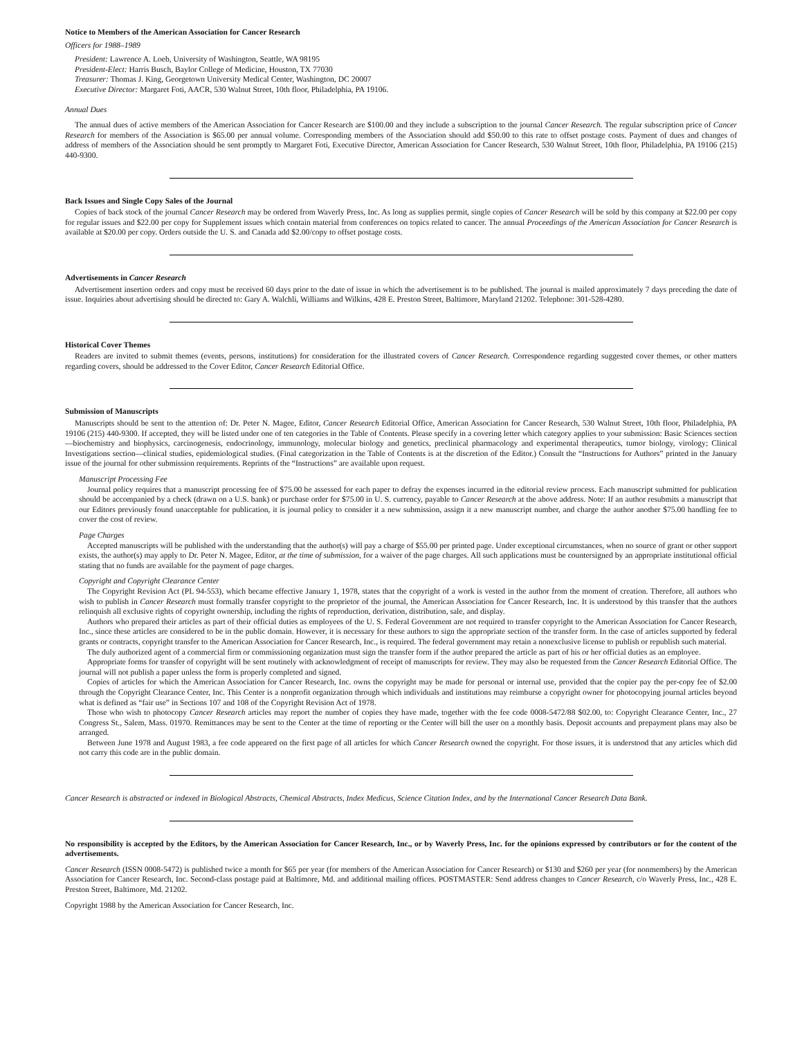Notice to Members of the American Association for Cancer Research
Officers for 1988–1989
President: Lawrence A. Loeb, University of Washington, Seattle, WA 98195
President-Elect: Harris Busch, Baylor College of Medicine, Houston, TX 77030
Treasurer: Thomas J. King, Georgetown University Medical Center, Washington, DC 20007
Executive Director: Margaret Foti, AACR, 530 Walnut Street, 10th floor, Philadelphia, PA 19106.
Annual Dues
The annual dues of active members of the American Association for Cancer Research are $100.00 and they include a subscription to the journal Cancer Research. The regular subscription price of Cancer Research for members of the Association is $65.00 per annual volume. Corresponding members of the Association should add $50.00 to this rate to offset postage costs. Payment of dues and changes of address of members of the Association should be sent promptly to Margaret Foti, Executive Director, American Association for Cancer Research, 530 Walnut Street, 10th floor, Philadelphia, PA 19106 (215) 440-9300.
Back Issues and Single Copy Sales of the Journal
Copies of back stock of the journal Cancer Research may be ordered from Waverly Press, Inc. As long as supplies permit, single copies of Cancer Research will be sold by this company at $22.00 per copy for regular issues and $22.00 per copy for Supplement issues which contain material from conferences on topics related to cancer. The annual Proceedings of the American Association for Cancer Research is available at $20.00 per copy. Orders outside the U. S. and Canada add $2.00/copy to offset postage costs.
Advertisements in Cancer Research
Advertisement insertion orders and copy must be received 60 days prior to the date of issue in which the advertisement is to be published. The journal is mailed approximately 7 days preceding the date of issue. Inquiries about advertising should be directed to: Gary A. Walchli, Williams and Wilkins, 428 E. Preston Street, Baltimore, Maryland 21202. Telephone: 301-528-4280.
Historical Cover Themes
Readers are invited to submit themes (events, persons, institutions) for consideration for the illustrated covers of Cancer Research. Correspondence regarding suggested cover themes, or other matters regarding covers, should be addressed to the Cover Editor, Cancer Research Editorial Office.
Submission of Manuscripts
Manuscripts should be sent to the attention of: Dr. Peter N. Magee, Editor, Cancer Research Editorial Office, American Association for Cancer Research, 530 Walnut Street, 10th floor, Philadelphia, PA 19106 (215) 440-9300. If accepted, they will be listed under one of ten categories in the Table of Contents. Please specify in a covering letter which category applies to your submission: Basic Sciences section—biochemistry and biophysics, carcinogenesis, endocrinology, immunology, molecular biology and genetics, preclinical pharmacology and experimental therapeutics, tumor biology, virology; Clinical Investigations section—clinical studies, epidemiological studies. (Final categorization in the Table of Contents is at the discretion of the Editor.) Consult the “Instructions for Authors” printed in the January issue of the journal for other submission requirements. Reprints of the “Instructions” are available upon request.
Manuscript Processing Fee
Journal policy requires that a manuscript processing fee of $75.00 be assessed for each paper to defray the expenses incurred in the editorial review process. Each manuscript submitted for publication should be accompanied by a check (drawn on a U.S. bank) or purchase order for $75.00 in U. S. currency, payable to Cancer Research at the above address. Note: If an author resubmits a manuscript that our Editors previously found unacceptable for publication, it is journal policy to consider it a new submission, assign it a new manuscript number, and charge the author another $75.00 handling fee to cover the cost of review.
Page Charges
Accepted manuscripts will be published with the understanding that the author(s) will pay a charge of $55.00 per printed page. Under exceptional circumstances, when no source of grant or other support exists, the author(s) may apply to Dr. Peter N. Magee, Editor, at the time of submission, for a waiver of the page charges. All such applications must be countersigned by an appropriate institutional official stating that no funds are available for the payment of page charges.
Copyright and Copyright Clearance Center
The Copyright Revision Act (PL 94-553), which became effective January 1, 1978, states that the copyright of a work is vested in the author from the moment of creation. Therefore, all authors who wish to publish in Cancer Research must formally transfer copyright to the proprietor of the journal, the American Association for Cancer Research, Inc. It is understood by this transfer that the authors relinquish all exclusive rights of copyright ownership, including the rights of reproduction, derivation, distribution, sale, and display.
Authors who prepared their articles as part of their official duties as employees of the U. S. Federal Government are not required to transfer copyright to the American Association for Cancer Research, Inc., since these articles are considered to be in the public domain. However, it is necessary for these authors to sign the appropriate section of the transfer form. In the case of articles supported by federal grants or contracts, copyright transfer to the American Association for Cancer Research, Inc., is required. The federal government may retain a nonexclusive license to publish or republish such material.
The duly authorized agent of a commercial firm or commissioning organization must sign the transfer form if the author prepared the article as part of his or her official duties as an employee.
Appropriate forms for transfer of copyright will be sent routinely with acknowledgment of receipt of manuscripts for review. They may also be requested from the Cancer Research Editorial Office. The journal will not publish a paper unless the form is properly completed and signed.
Copies of articles for which the American Association for Cancer Research, Inc. owns the copyright may be made for personal or internal use, provided that the copier pay the per-copy fee of $2.00 through the Copyright Clearance Center, Inc. This Center is a nonprofit organization through which individuals and institutions may reimburse a copyright owner for photocopying journal articles beyond what is defined as “fair use” in Sections 107 and 108 of the Copyright Revision Act of 1978.
Those who wish to photocopy Cancer Research articles may report the number of copies they have made, together with the fee code 0008-5472/88 $02.00, to: Copyright Clearance Center, Inc., 27 Congress St., Salem, Mass. 01970. Remittances may be sent to the Center at the time of reporting or the Center will bill the user on a monthly basis. Deposit accounts and prepayment plans may also be arranged.
Between June 1978 and August 1983, a fee code appeared on the first page of all articles for which Cancer Research owned the copyright. For those issues, it is understood that any articles which did not carry this code are in the public domain.
Cancer Research is abstracted or indexed in Biological Abstracts, Chemical Abstracts, Index Medicus, Science Citation Index, and by the International Cancer Research Data Bank.
No responsibility is accepted by the Editors, by the American Association for Cancer Research, Inc., or by Waverly Press, Inc. for the opinions expressed by contributors or for the content of the advertisements.
Cancer Research (ISSN 0008-5472) is published twice a month for $65 per year (for members of the American Association for Cancer Research) or $130 and $260 per year (for nonmembers) by the American Association for Cancer Research, Inc. Second-class postage paid at Baltimore, Md. and additional mailing offices. POSTMASTER: Send address changes to Cancer Research, c/o Waverly Press, Inc., 428 E. Preston Street, Baltimore, Md. 21202.
Copyright 1988 by the American Association for Cancer Research, Inc.